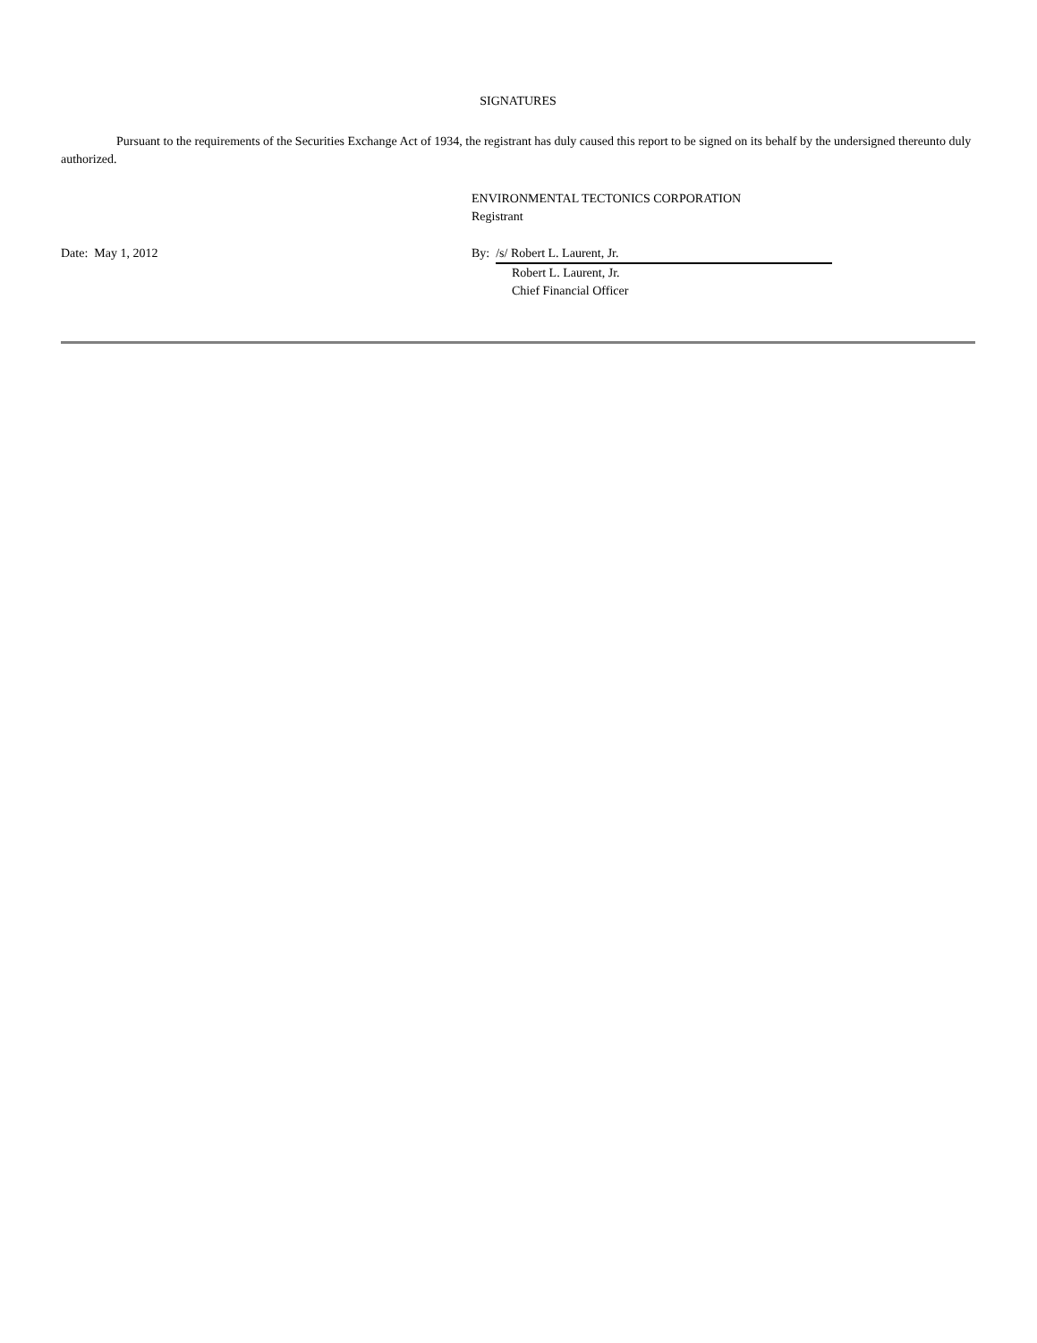SIGNATURES
Pursuant to the requirements of the Securities Exchange Act of 1934, the registrant has duly caused this report to be signed on its behalf by the undersigned thereunto duly authorized.
ENVIRONMENTAL TECTONICS CORPORATION
Registrant
Date: May 1, 2012 By: /s/ Robert L. Laurent, Jr.
Robert L. Laurent, Jr.
Chief Financial Officer